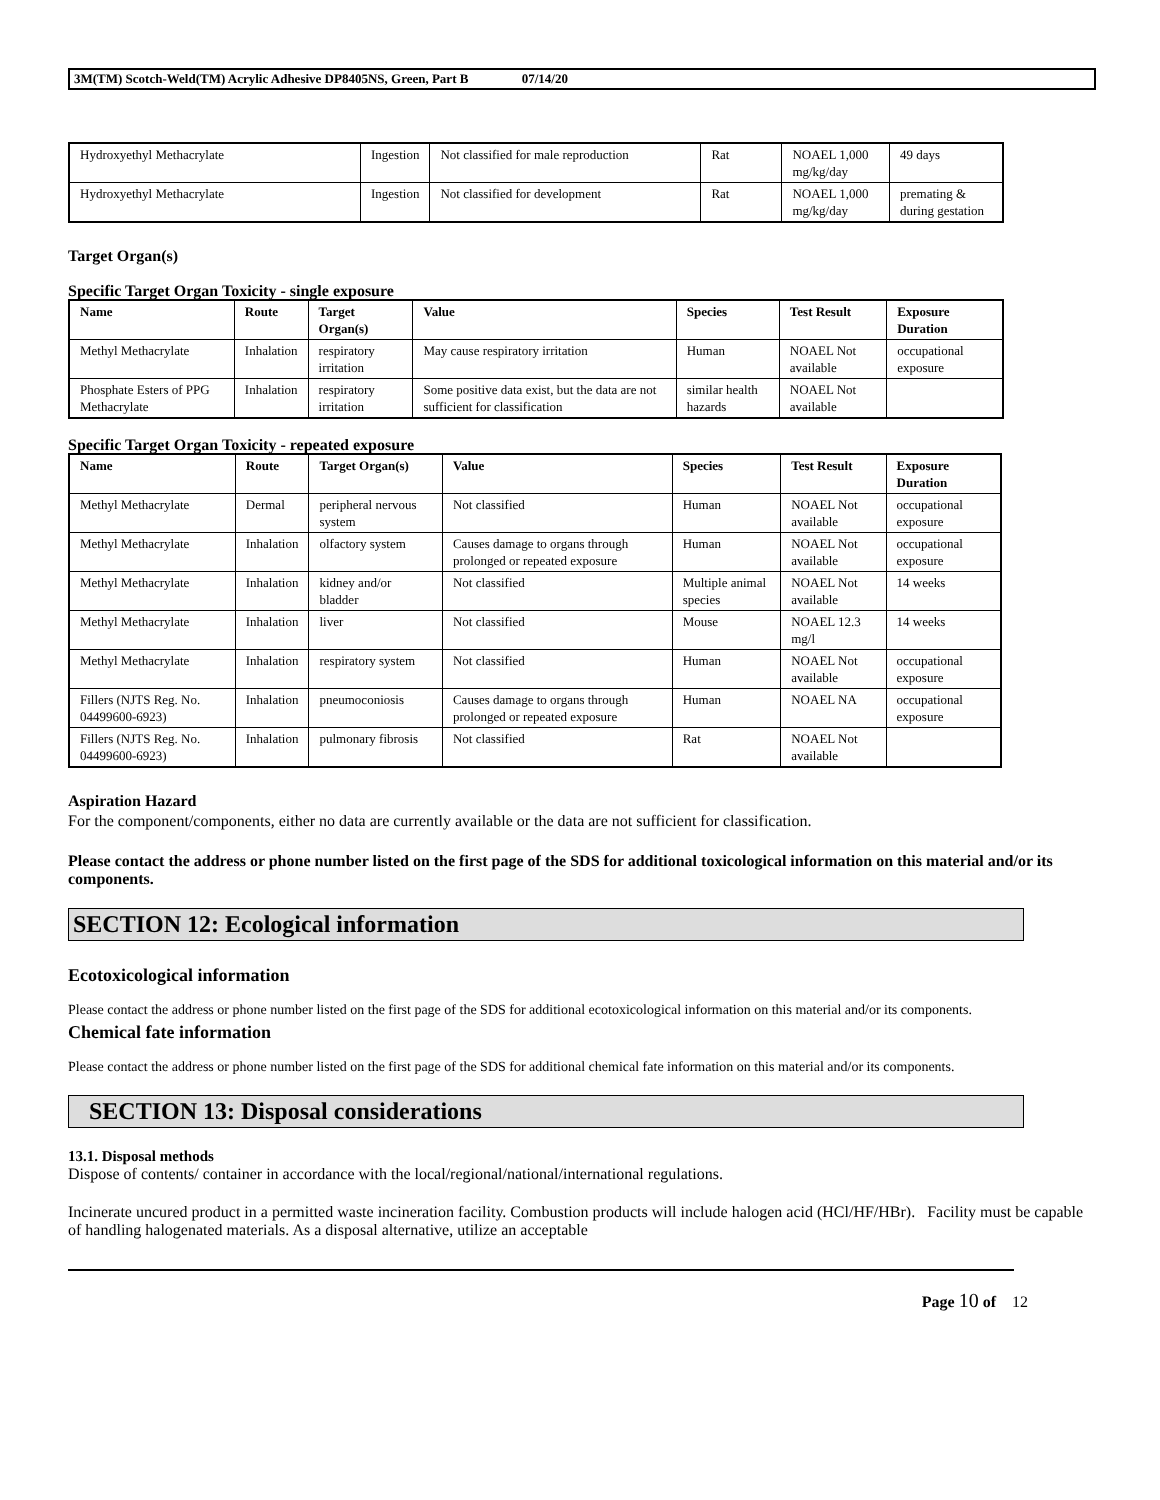3M(TM) Scotch-Weld(TM) Acrylic Adhesive DP8405NS, Green, Part B 07/14/20
| Hydroxyethyl Methacrylate | Ingestion | Not classified for male reproduction | Rat | NOAEL 1,000 mg/kg/day | 49 days |
| Hydroxyethyl Methacrylate | Ingestion | Not classified for development | Rat | NOAEL 1,000 mg/kg/day | premating & during gestation |
Target Organ(s)
Specific Target Organ Toxicity - single exposure
| Name | Route | Target Organ(s) | Value | Species | Test Result | Exposure Duration |
| --- | --- | --- | --- | --- | --- | --- |
| Methyl Methacrylate | Inhalation | respiratory irritation | May cause respiratory irritation | Human | NOAEL Not available | occupational exposure |
| Phosphate Esters of PPG Methacrylate | Inhalation | respiratory irritation | Some positive data exist, but the data are not sufficient for classification | similar health hazards | NOAEL Not available | |
Specific Target Organ Toxicity - repeated exposure
| Name | Route | Target Organ(s) | Value | Species | Test Result | Exposure Duration |
| --- | --- | --- | --- | --- | --- | --- |
| Methyl Methacrylate | Dermal | peripheral nervous system | Not classified | Human | NOAEL Not available | occupational exposure |
| Methyl Methacrylate | Inhalation | olfactory system | Causes damage to organs through prolonged or repeated exposure | Human | NOAEL Not available | occupational exposure |
| Methyl Methacrylate | Inhalation | kidney and/or bladder | Not classified | Multiple animal species | NOAEL Not available | 14 weeks |
| Methyl Methacrylate | Inhalation | liver | Not classified | Mouse | NOAEL 12.3 mg/l | 14 weeks |
| Methyl Methacrylate | Inhalation | respiratory system | Not classified | Human | NOAEL Not available | occupational exposure |
| Fillers (NJTS Reg. No. 04499600-6923) | Inhalation | pneumoconiosis | Causes damage to organs through prolonged or repeated exposure | Human | NOAEL NA | occupational exposure |
| Fillers (NJTS Reg. No. 04499600-6923) | Inhalation | pulmonary fibrosis | Not classified | Rat | NOAEL Not available | |
Aspiration Hazard
For the component/components, either no data are currently available or the data are not sufficient for classification.
Please contact the address or phone number listed on the first page of the SDS for additional toxicological information on this material and/or its components.
SECTION 12: Ecological information
Ecotoxicological information
Please contact the address or phone number listed on the first page of the SDS for additional ecotoxicological information on this material and/or its components.
Chemical fate information
Please contact the address or phone number listed on the first page of the SDS for additional chemical fate information on this material and/or its components.
SECTION 13: Disposal considerations
13.1. Disposal methods
Dispose of contents/ container in accordance with the local/regional/national/international regulations.
Incinerate uncured product in a permitted waste incineration facility. Combustion products will include halogen acid (HCl/HF/HBr). Facility must be capable of handling halogenated materials. As a disposal alternative, utilize an acceptable
Page 10 of 12